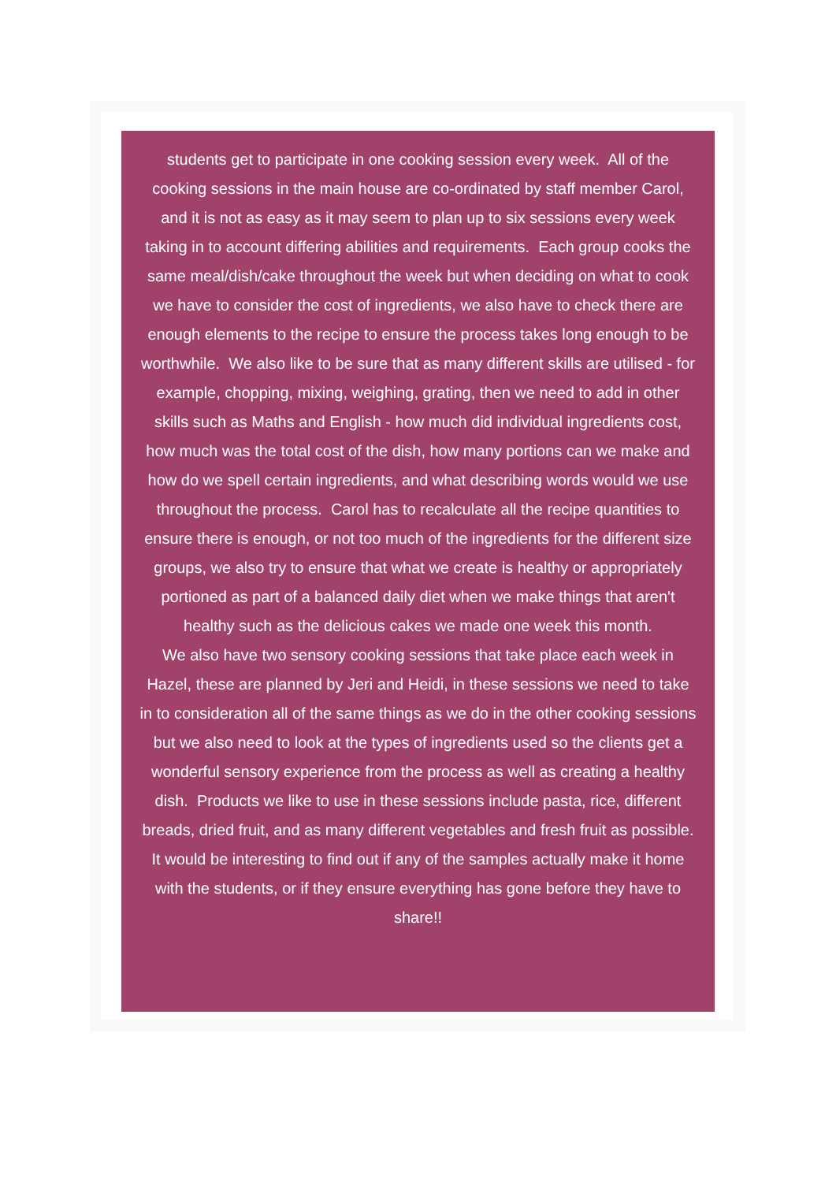students get to participate in one cooking session every week. All of the cooking sessions in the main house are co-ordinated by staff member Carol, and it is not as easy as it may seem to plan up to six sessions every week taking in to account differing abilities and requirements. Each group cooks the same meal/dish/cake throughout the week but when deciding on what to cook we have to consider the cost of ingredients, we also have to check there are enough elements to the recipe to ensure the process takes long enough to be worthwhile. We also like to be sure that as many different skills are utilised - for example, chopping, mixing, weighing, grating, then we need to add in other skills such as Maths and English - how much did individual ingredients cost, how much was the total cost of the dish, how many portions can we make and how do we spell certain ingredients, and what describing words would we use throughout the process. Carol has to recalculate all the recipe quantities to ensure there is enough, or not too much of the ingredients for the different size groups, we also try to ensure that what we create is healthy or appropriately portioned as part of a balanced daily diet when we make things that aren't healthy such as the delicious cakes we made one week this month.
We also have two sensory cooking sessions that take place each week in Hazel, these are planned by Jeri and Heidi, in these sessions we need to take in to consideration all of the same things as we do in the other cooking sessions but we also need to look at the types of ingredients used so the clients get a wonderful sensory experience from the process as well as creating a healthy dish. Products we like to use in these sessions include pasta, rice, different breads, dried fruit, and as many different vegetables and fresh fruit as possible.
It would be interesting to find out if any of the samples actually make it home with the students, or if they ensure everything has gone before they have to share!!